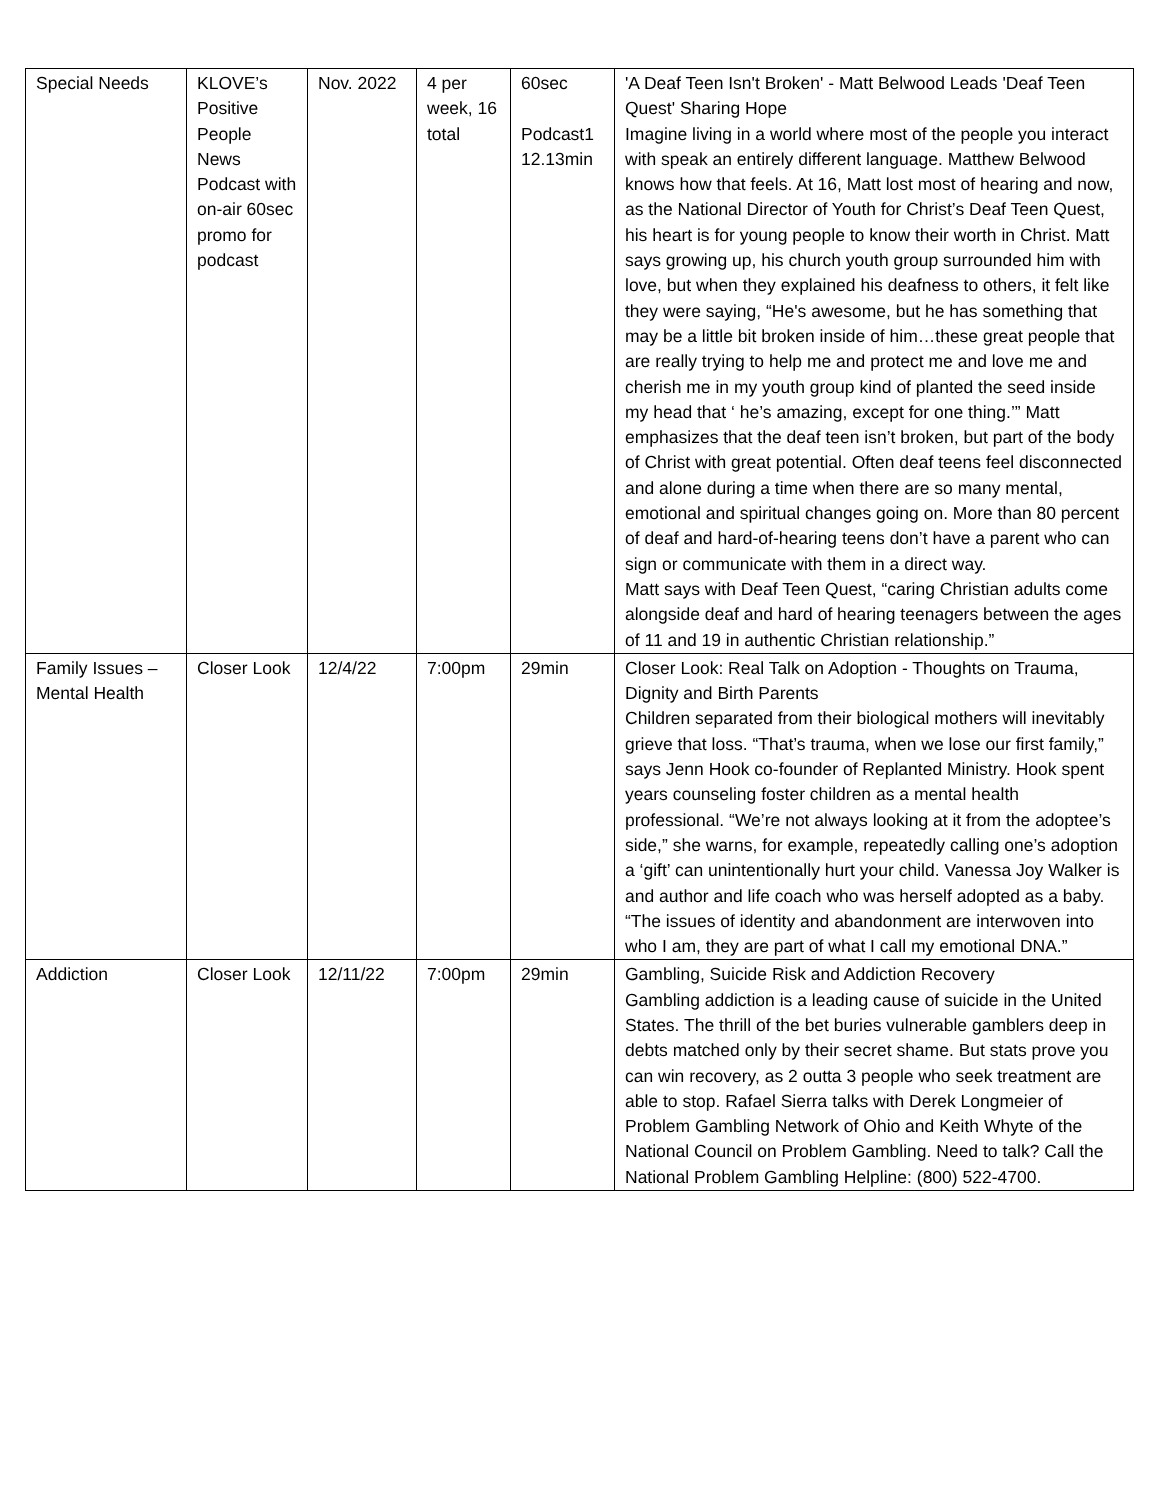| Special Needs | KLOVE’s Positive People News Podcast with on-air 60sec promo for podcast | Nov. 2022 | 4 per week, 16 total | 60sec Podcast1 12.13min | 'A Deaf Teen Isn't Broken' - Matt Belwood Leads 'Deaf Teen Quest' Sharing Hope Imagine living in a world where most of the people you interact with speak an entirely different language. Matthew Belwood knows how that feels. At 16, Matt lost most of hearing and now, as the National Director of Youth for Christ’s Deaf Teen Quest, his heart is for young people to know their worth in Christ. Matt says growing up, his church youth group surrounded him with love, but when they explained his deafness to others, it felt like they were saying, “He's awesome, but he has something that may be a little bit broken inside of him…these great people that are really trying to help me and protect me and love me and cherish me in my youth group kind of planted the seed inside my head that ‘ he’s amazing, except for one thing.’” Matt emphasizes that the deaf teen isn’t broken, but part of the body of Christ with great potential. Often deaf teens feel disconnected and alone during a time when there are so many mental, emotional and spiritual changes going on. More than 80 percent of deaf and hard-of-hearing teens don’t have a parent who can sign or communicate with them in a direct way. Matt says with Deaf Teen Quest, “caring Christian adults come alongside deaf and hard of hearing teenagers between the ages of 11 and 19 in authentic Christian relationship.” |
| Family Issues – Mental Health | Closer Look | 12/4/22 | 7:00pm | 29min | Closer Look: Real Talk on Adoption - Thoughts on Trauma, Dignity and Birth Parents Children separated from their biological mothers will inevitably grieve that loss. “That’s trauma, when we lose our first family,” says Jenn Hook co-founder of Replanted Ministry. Hook spent years counseling foster children as a mental health professional. “We’re not always looking at it from the adoptee’s side,” she warns, for example, repeatedly calling one’s adoption a ‘gift’ can unintentionally hurt your child. Vanessa Joy Walker is and author and life coach who was herself adopted as a baby. “The issues of identity and abandonment are interwoven into who I am, they are part of what I call my emotional DNA.” |
| Addiction | Closer Look | 12/11/22 | 7:00pm | 29min | Gambling, Suicide Risk and Addiction Recovery Gambling addiction is a leading cause of suicide in the United States. The thrill of the bet buries vulnerable gamblers deep in debts matched only by their secret shame. But stats prove you can win recovery, as 2 outta 3 people who seek treatment are able to stop. Rafael Sierra talks with Derek Longmeier of Problem Gambling Network of Ohio and Keith Whyte of the National Council on Problem Gambling. Need to talk? Call the National Problem Gambling Helpline: (800) 522-4700. |